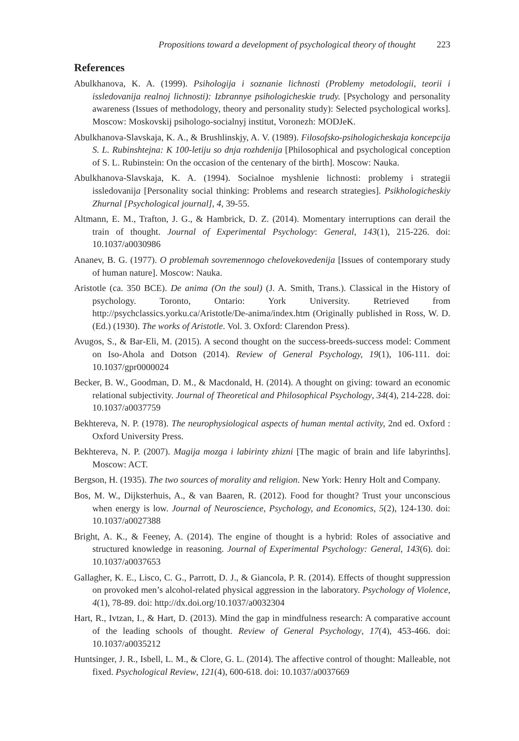Propositions toward a development of psychological theory of thought 223
References
Abulkhanova, K. A. (1999). Psihologija i soznanie lichnosti (Problemy metodologii, teorii i issledovanija realnoj lichnosti): Izbrannye psihologicheskie trudy. [Psychology and personality awareness (Issues of methodology, theory and personality study): Selected psychological works]. Moscow: Moskovskij psihologo-socialnyj institut, Voronezh: MODJeK.
Abulkhanova-Slavskaja, K. A., & Brushlinskjy, A. V. (1989). Filosofsko-psihologicheskaja koncepcija S. L. Rubinshtejna: K 100-letiju so dnja rozhdenija [Philosophical and psychological conception of S. L. Rubinstein: On the occasion of the centenary of the birth]. Moscow: Nauka.
Abulkhanova-Slavskaja, K. A. (1994). Socialnoe myshlenie lichnosti: problemy i strategii issledovanija [Personality social thinking: Problems and research strategies]. Psikhologicheskiy Zhurnal [Psychological journal], 4, 39-55.
Altmann, E. M., Trafton, J. G., & Hambrick, D. Z. (2014). Momentary interruptions can derail the train of thought. Journal of Experimental Psychology: General, 143(1), 215-226. doi: 10.1037/a0030986
Ananev, B. G. (1977). O problemah sovremennogo chelovekovedenija [Issues of contemporary study of human nature]. Moscow: Nauka.
Aristotle (ca. 350 BCE). De anima (On the soul) (J. A. Smith, Trans.). Classical in the History of psychology. Toronto, Ontario: York University. Retrieved from http://psychclassics.yorku.ca/Aristotle/De-anima/index.htm (Originally published in Ross, W. D. (Ed.) (1930). The works of Aristotle. Vol. 3. Oxford: Clarendon Press).
Avugos, S., & Bar-Eli, M. (2015). A second thought on the success-breeds-success model: Comment on Iso-Ahola and Dotson (2014). Review of General Psychology, 19(1), 106-111. doi: 10.1037/gpr0000024
Becker, B. W., Goodman, D. M., & Macdonald, H. (2014). A thought on giving: toward an economic relational subjectivity. Journal of Theoretical and Philosophical Psychology, 34(4), 214-228. doi: 10.1037/a0037759
Bekhtereva, N. P. (1978). The neurophysiological aspects of human mental activity, 2nd ed. Oxford : Oxford University Press.
Bekhtereva, N. P. (2007). Magija mozga i labirinty zhizni [The magic of brain and life labyrinths]. Moscow: ACT.
Bergson, H. (1935). The two sources of morality and religion. New York: Henry Holt and Company.
Bos, M. W., Dijksterhuis, A., & van Baaren, R. (2012). Food for thought? Trust your unconscious when energy is low. Journal of Neuroscience, Psychology, and Economics, 5(2), 124-130. doi: 10.1037/a0027388
Bright, A. K., & Feeney, A. (2014). The engine of thought is a hybrid: Roles of associative and structured knowledge in reasoning. Journal of Experimental Psychology: General, 143(6). doi: 10.1037/a0037653
Gallagher, K. E., Lisco, C. G., Parrott, D. J., & Giancola, P. R. (2014). Effects of thought suppression on provoked men’s alcohol-related physical aggression in the laboratory. Psychology of Violence, 4(1), 78-89. doi: http://dx.doi.org/10.1037/a0032304
Hart, R., Ivtzan, I., & Hart, D. (2013). Mind the gap in mindfulness research: A comparative account of the leading schools of thought. Review of General Psychology, 17(4), 453-466. doi: 10.1037/a0035212
Huntsinger, J. R., Isbell, L. M., & Clore, G. L. (2014). The affective control of thought: Malleable, not fixed. Psychological Review, 121(4), 600-618. doi: 10.1037/a0037669